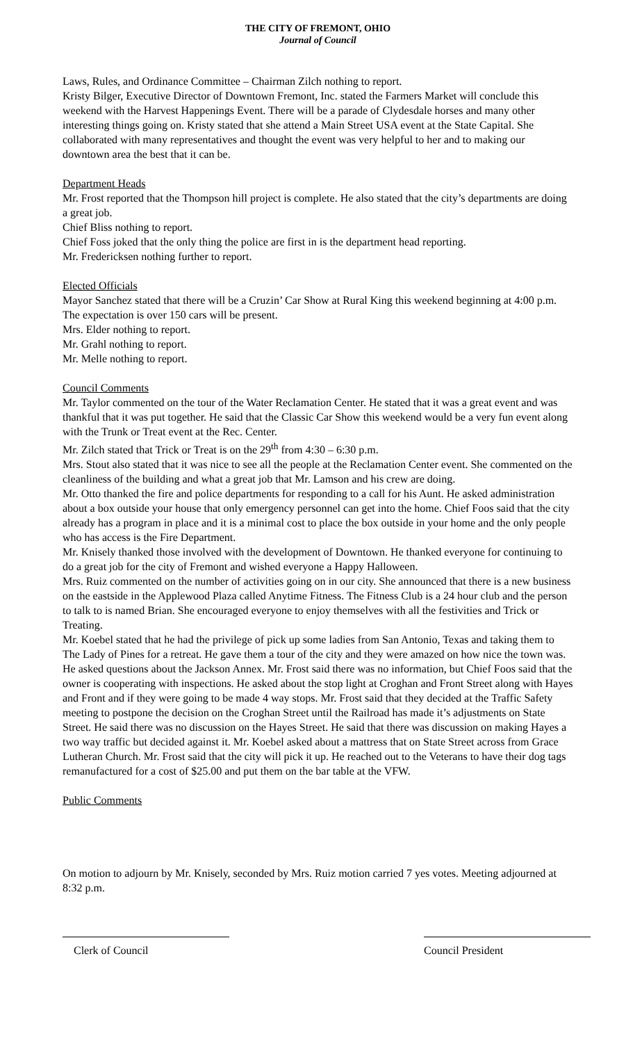THE CITY OF FREMONT, OHIO
Journal of Council
Laws, Rules, and Ordinance Committee – Chairman Zilch nothing to report.
Kristy Bilger, Executive Director of Downtown Fremont, Inc. stated the Farmers Market will conclude this weekend with the Harvest Happenings Event. There will be a parade of Clydesdale horses and many other interesting things going on. Kristy stated that she attend a Main Street USA event at the State Capital. She collaborated with many representatives and thought the event was very helpful to her and to making our downtown area the best that it can be.
Department Heads
Mr. Frost reported that the Thompson hill project is complete. He also stated that the city’s departments are doing a great job.
Chief Bliss nothing to report.
Chief Foss joked that the only thing the police are first in is the department head reporting.
Mr. Fredericksen nothing further to report.
Elected Officials
Mayor Sanchez stated that there will be a Cruzin’ Car Show at Rural King this weekend beginning at 4:00 p.m. The expectation is over 150 cars will be present.
Mrs. Elder nothing to report.
Mr. Grahl nothing to report.
Mr. Melle nothing to report.
Council Comments
Mr. Taylor commented on the tour of the Water Reclamation Center. He stated that it was a great event and was thankful that it was put together. He said that the Classic Car Show this weekend would be a very fun event along with the Trunk or Treat event at the Rec. Center.
Mr. Zilch stated that Trick or Treat is on the 29<sup>th</sup> from 4:30 – 6:30 p.m.
Mrs. Stout also stated that it was nice to see all the people at the Reclamation Center event. She commented on the cleanliness of the building and what a great job that Mr. Lamson and his crew are doing.
Mr. Otto thanked the fire and police departments for responding to a call for his Aunt. He asked administration about a box outside your house that only emergency personnel can get into the home. Chief Foos said that the city already has a program in place and it is a minimal cost to place the box outside in your home and the only people who has access is the Fire Department.
Mr. Knisely thanked those involved with the development of Downtown. He thanked everyone for continuing to do a great job for the city of Fremont and wished everyone a Happy Halloween.
Mrs. Ruiz commented on the number of activities going on in our city. She announced that there is a new business on the eastside in the Applewood Plaza called Anytime Fitness. The Fitness Club is a 24 hour club and the person to talk to is named Brian. She encouraged everyone to enjoy themselves with all the festivities and Trick or Treating.
Mr. Koebel stated that he had the privilege of pick up some ladies from San Antonio, Texas and taking them to The Lady of Pines for a retreat. He gave them a tour of the city and they were amazed on how nice the town was. He asked questions about the Jackson Annex. Mr. Frost said there was no information, but Chief Foos said that the owner is cooperating with inspections. He asked about the stop light at Croghan and Front Street along with Hayes and Front and if they were going to be made 4 way stops. Mr. Frost said that they decided at the Traffic Safety meeting to postpone the decision on the Croghan Street until the Railroad has made it’s adjustments on State Street. He said there was no discussion on the Hayes Street. He said that there was discussion on making Hayes a two way traffic but decided against it. Mr. Koebel asked about a mattress that on State Street across from Grace Lutheran Church. Mr. Frost said that the city will pick it up. He reached out to the Veterans to have their dog tags remanufactured for a cost of $25.00 and put them on the bar table at the VFW.
Public Comments
On motion to adjourn by Mr. Knisely, seconded by Mrs. Ruiz motion carried 7 yes votes. Meeting adjourned at 8:32 p.m.
Clerk of Council Council President